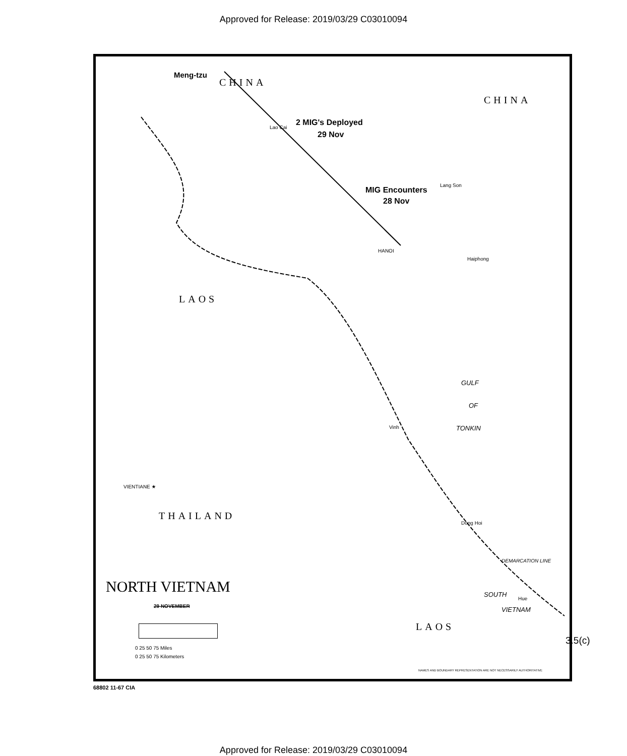Approved for Release: 2019/03/29 C03010094
Meng-tzu
CHINA
CHINA
Lao Cai 2 MIG's Deployed
29 Nov
Lang Son
MIG Encounters
28 Nov
HANOI
Haiphong
LAOS
GULF
OF
TONKIN Vinh
VIENTIANE ★
THAILAND
Dong Hoi
DEMARCATION LINE
SOUTH
Hue
VIETNAM
NORTH VIETNAM
29 NOVEMBER
LAOS
0 25 50 75 Miles
0 25 50 75 Kilometers
NAMES AND BOUNDARY REPRESENTATION ARE NOT NECESSARILY AUTHORITATIVE
68802 11-67 CIA
3.5(c)
Approved for Release: 2019/03/29 C03010094